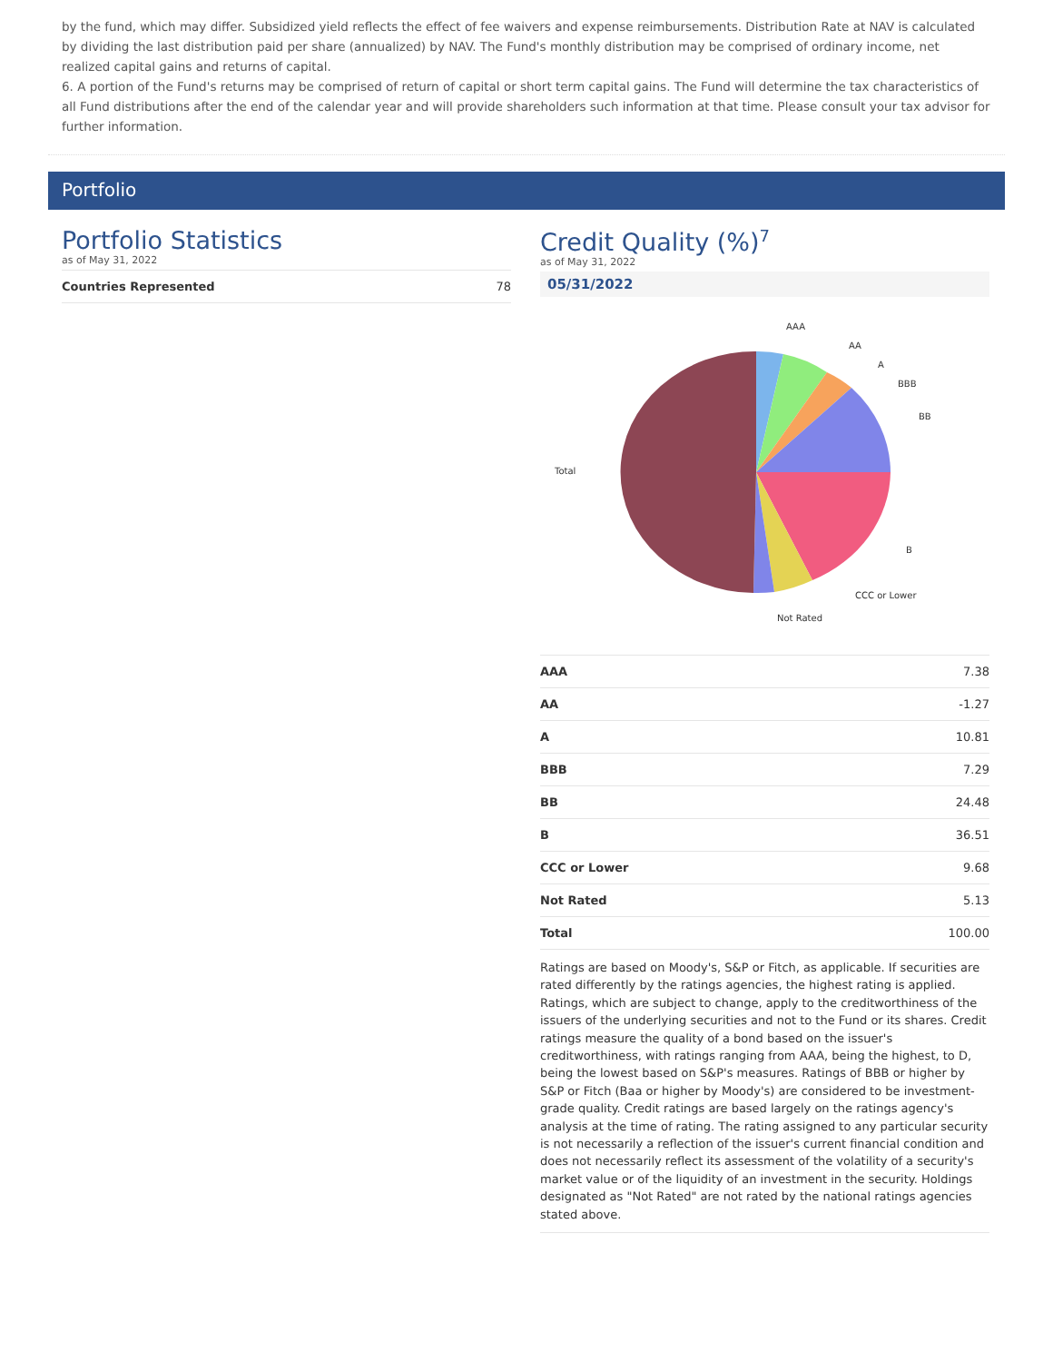by the fund, which may differ. Subsidized yield reflects the effect of fee waivers and expense reimbursements. Distribution Rate at NAV is calculated by dividing the last distribution paid per share (annualized) by NAV. The Fund's monthly distribution may be comprised of ordinary income, net realized capital gains and returns of capital.
6. A portion of the Fund's returns may be comprised of return of capital or short term capital gains. The Fund will determine the tax characteristics of all Fund distributions after the end of the calendar year and will provide shareholders such information at that time. Please consult your tax advisor for further information.
Portfolio
Portfolio Statistics
as of May 31, 2022
| Countries Represented | 78 |
Credit Quality (%)<sup>7</sup>
as of May 31, 2022
05/31/2022
AAA
AA
A
BBB
BB
B
CCC or Lower
Not Rated
Total
| AAA | 7.38 |
| AA | -1.27 |
| A | 10.81 |
| BBB | 7.29 |
| BB | 24.48 |
| B | 36.51 |
| CCC or Lower | 9.68 |
| Not Rated | 5.13 |
| Total | 100.00 |
Ratings are based on Moody's, S&P or Fitch, as applicable. If securities are rated differently by the ratings agencies, the highest rating is applied. Ratings, which are subject to change, apply to the creditworthiness of the issuers of the underlying securities and not to the Fund or its shares. Credit ratings measure the quality of a bond based on the issuer's creditworthiness, with ratings ranging from AAA, being the highest, to D, being the lowest based on S&P's measures. Ratings of BBB or higher by S&P or Fitch (Baa or higher by Moody's) are considered to be investment-grade quality. Credit ratings are based largely on the ratings agency's analysis at the time of rating. The rating assigned to any particular security is not necessarily a reflection of the issuer's current financial condition and does not necessarily reflect its assessment of the volatility of a security's market value or of the liquidity of an investment in the security. Holdings designated as "Not Rated" are not rated by the national ratings agencies stated above.